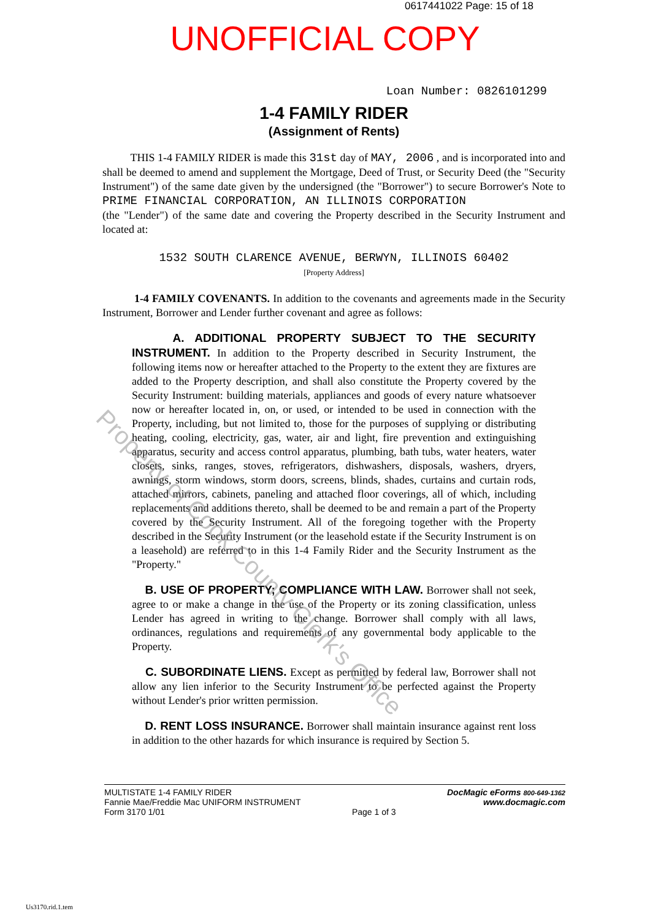0617441022 Page: 15 of 18
UNOFFICIAL COPY
Loan Number: 0826101299
1-4 FAMILY RIDER
(Assignment of Rents)
THIS 1-4 FAMILY RIDER is made this 31st day of MAY, 2006 , and is incorporated into and shall be deemed to amend and supplement the Mortgage, Deed of Trust, or Security Deed (the "Security Instrument") of the same date given by the undersigned (the "Borrower") to secure Borrower's Note to PRIME FINANCIAL CORPORATION, AN ILLINOIS CORPORATION
(the "Lender") of the same date and covering the Property described in the Security Instrument and located at:
1532 SOUTH CLARENCE AVENUE, BERWYN, ILLINOIS 60402
[Property Address]
1-4 FAMILY COVENANTS. In addition to the covenants and agreements made in the Security Instrument, Borrower and Lender further covenant and agree as follows:
A. ADDITIONAL PROPERTY SUBJECT TO THE SECURITY INSTRUMENT. In addition to the Property described in Security Instrument, the following items now or hereafter attached to the Property to the extent they are fixtures are added to the Property description, and shall also constitute the Property covered by the Security Instrument: building materials, appliances and goods of every nature whatsoever now or hereafter located in, on, or used, or intended to be used in connection with the Property, including, but not limited to, those for the purposes of supplying or distributing heating, cooling, electricity, gas, water, air and light, fire prevention and extinguishing apparatus, security and access control apparatus, plumbing, bath tubs, water heaters, water closets, sinks, ranges, stoves, refrigerators, dishwashers, disposals, washers, dryers, awnings, storm windows, storm doors, screens, blinds, shades, curtains and curtain rods, attached mirrors, cabinets, paneling and attached floor coverings, all of which, including replacements and additions thereto, shall be deemed to be and remain a part of the Property covered by the Security Instrument. All of the foregoing together with the Property described in the Security Instrument (or the leasehold estate if the Security Instrument is on a leasehold) are referred to in this 1-4 Family Rider and the Security Instrument as the "Property."
B. USE OF PROPERTY; COMPLIANCE WITH LAW. Borrower shall not seek, agree to or make a change in the use of the Property or its zoning classification, unless Lender has agreed in writing to the change. Borrower shall comply with all laws, ordinances, regulations and requirements of any governmental body applicable to the Property.
C. SUBORDINATE LIENS. Except as permitted by federal law, Borrower shall not allow any lien inferior to the Security Instrument to be perfected against the Property without Lender's prior written permission.
D. RENT LOSS INSURANCE. Borrower shall maintain insurance against rent loss in addition to the other hazards for which insurance is required by Section 5.
MULTISTATE 1-4 FAMILY RIDER
Fannie Mae/Freddie Mac UNIFORM INSTRUMENT
Form 3170 1/01
Page 1 of 3 DocMagic eForms 800-649-1362
www.docmagic.com
Us3170.rid.1.tem
Property of Cook County Clerk's Office